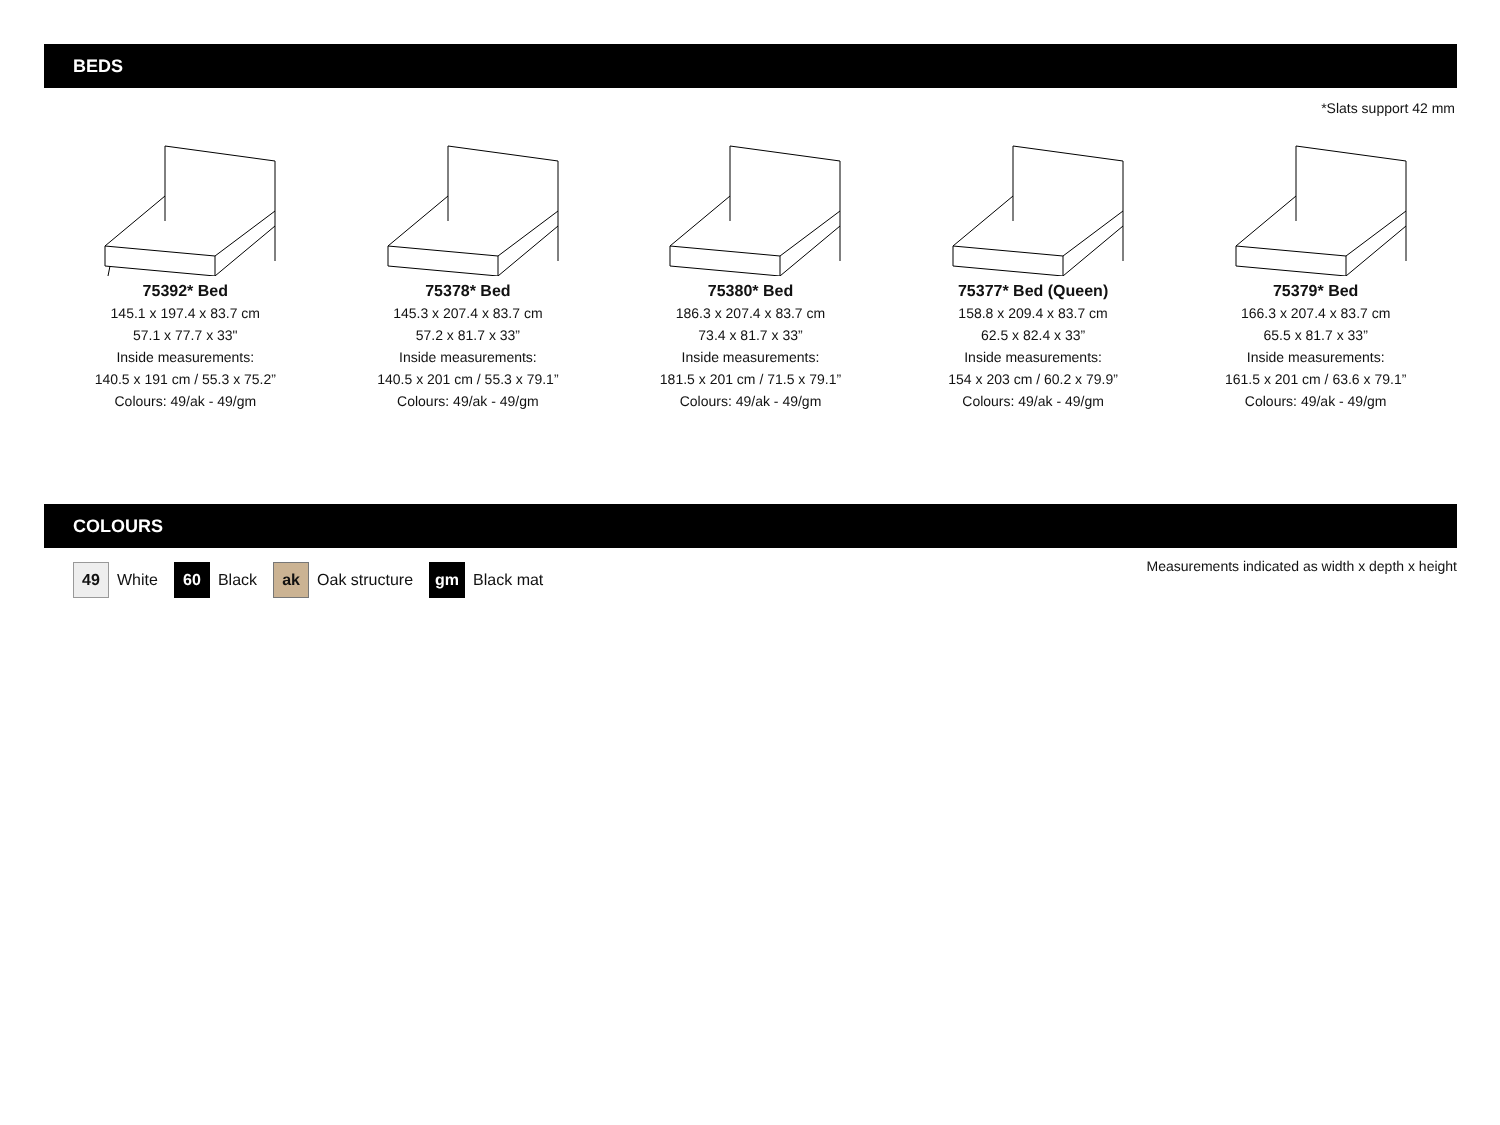BEDS
*Slats support 42 mm
75392* Bed
145.1 x 197.4 x 83.7 cm
57.1 x 77.7 x 33"
Inside measurements:
140.5 x 191 cm / 55.3 x 75.2”
Colours: 49/ak - 49/gm
75378* Bed
145.3 x 207.4 x 83.7 cm
57.2 x 81.7 x 33”
Inside measurements:
140.5 x 201 cm / 55.3 x 79.1”
Colours: 49/ak - 49/gm
75380* Bed
186.3 x 207.4 x 83.7 cm
73.4 x 81.7 x 33”
Inside measurements:
181.5 x 201 cm / 71.5 x 79.1”
Colours: 49/ak - 49/gm
75377* Bed (Queen)
158.8 x 209.4 x 83.7 cm
62.5 x 82.4 x 33”
Inside measurements:
154 x 203 cm / 60.2 x 79.9”
Colours: 49/ak - 49/gm
75379* Bed
166.3 x 207.4 x 83.7 cm
65.5 x 81.7 x 33”
Inside measurements:
161.5 x 201 cm / 63.6 x 79.1”
Colours: 49/ak - 49/gm
COLOURS
49 White 60 Black ak Oak structure gm Black mat Measurements indicated as width x depth x height